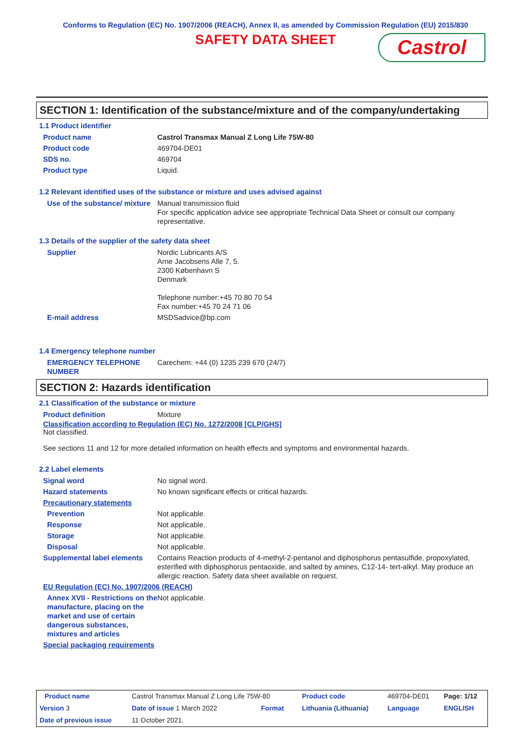Conforms to Regulation (EC) No. 1907/2006 (REACH), Annex II, as amended by Commission Regulation (EU) 2015/830
SAFETY DATA SHEET
Castrol
SECTION 1: Identification of the substance/mixture and of the company/undertaking
1.1 Product identifier
| Product name | Castrol Transmax Manual Z Long Life 75W-80 |
| Product code | 469704-DE01 |
| SDS no. | 469704 |
| Product type | Liquid. |
1.2 Relevant identified uses of the substance or mixture and uses advised against
| Use of the substance/ mixture | Manual transmission fluid For specific application advice see appropriate Technical Data Sheet or consult our company representative. |
1.3 Details of the supplier of the safety data sheet
| Supplier | Nordic Lubricants A/S Arne Jacobsens Alle 7, 5. 2300 København S Denmark Telephone number:+45 70 80 70 54 Fax number:+45 70 24 71 06 |
| E-mail address | MSDSadvice@bp.com |
1.4 Emergency telephone number
| EMERGENCY TELEPHONE NUMBER | Carechem: +44 (0) 1235 239 670 (24/7) |
SECTION 2: Hazards identification
2.1 Classification of the substance or mixture
| Product definition | Mixture |
Classification according to Regulation (EC) No. 1272/2008 [CLP/GHS]
Not classified.
See sections 11 and 12 for more detailed information on health effects and symptoms and environmental hazards.
2.2 Label elements
| Signal word | No signal word. |
| Hazard statements | No known significant effects or critical hazards. |
| Precautionary statements | |
| Prevention | Not applicable. |
| Response | Not applicable. |
| Storage | Not applicable. |
| Disposal | Not applicable. |
| Supplemental label elements | Contains Reaction products of 4-methyl-2-pentanol and diphosphorus pentasulfide, propoxylated, esterified with diphosphorus pentaoxide, and salted by amines, C12-14- tert-alkyl. May produce an allergic reaction. Safety data sheet available on request. |
| EU Regulation (EC) No. 1907/2006 (REACH) | |
| Annex XVII - Restrictions on the manufacture, placing on the market and use of certain dangerous substances, mixtures and articles | Not applicable. |
| Special packaging requirements | |
| Product name | Castrol Transmax Manual Z Long Life 75W-80 | | | Product code | 469704-DE01 | Page: 1/12 |
| Version 3 | Date of issue 1 March 2022 | | Format | Lithuania (Lithuania) | Language | ENGLISH |
| Date of previous issue | | 11 October 2021. | | | | |